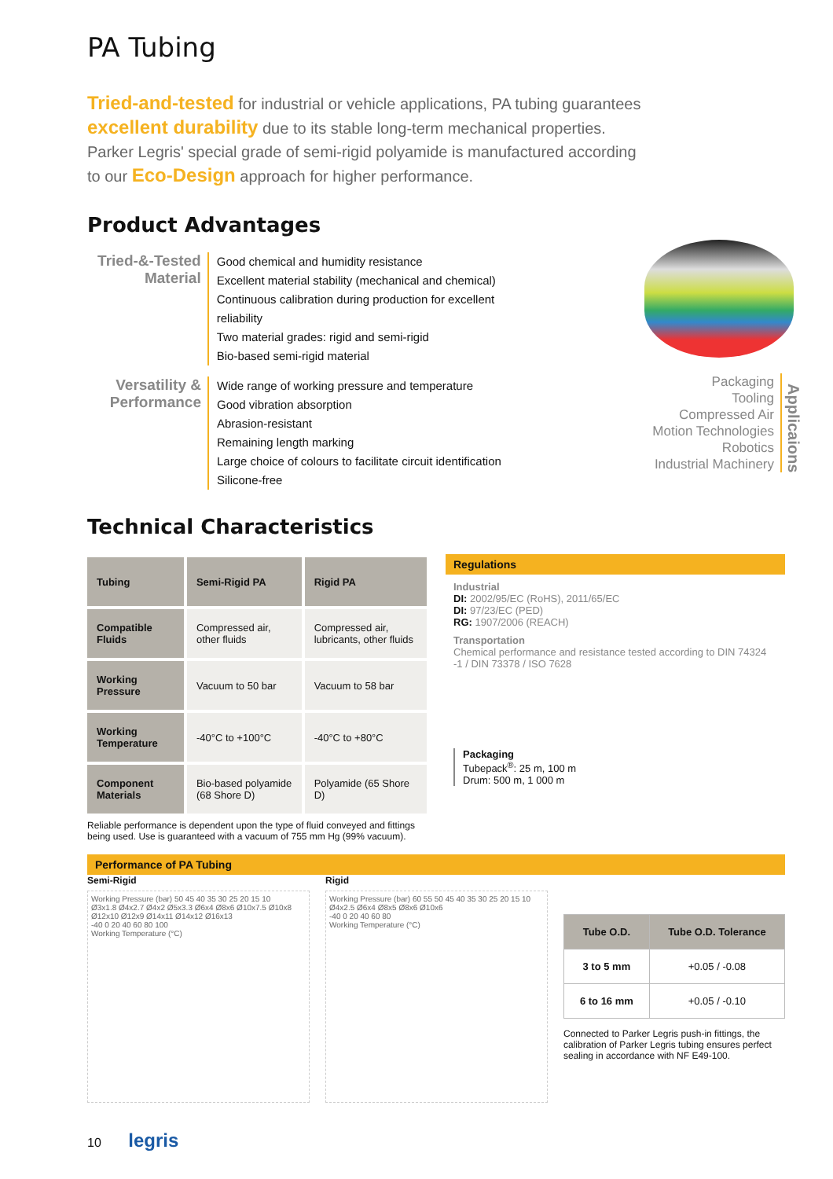PA Tubing
Tried-and-tested for industrial or vehicle applications, PA tubing guarantees excellent durability due to its stable long-term mechanical properties. Parker Legris' special grade of semi-rigid polyamide is manufactured according to our Eco-Design approach for higher performance.
Product Advantages
Tried-&-Tested Material
Good chemical and humidity resistance
Excellent material stability (mechanical and chemical)
Continuous calibration during production for excellent reliability
Two material grades: rigid and semi-rigid
Bio-based semi-rigid material
Versatility & Performance
Wide range of working pressure and temperature
Good vibration absorption
Abrasion-resistant
Remaining length marking
Large choice of colours to facilitate circuit identification
Silicone-free
Packaging
Tooling
Compressed Air
Motion Technologies
Robotics
Industrial Machinery
Applicaions
Technical Characteristics
| Tubing | Semi-Rigid PA | Rigid PA |
| --- | --- | --- |
| Compatible Fluids | Compressed air, other fluids | Compressed air, lubricants, other fluids |
| Working Pressure | Vacuum to 50 bar | Vacuum to 58 bar |
| Working Temperature | -40°C to +100°C | -40°C to +80°C |
| Component Materials | Bio-based polyamide (68 Shore D) | Polyamide (65 Shore D) |
Reliable performance is dependent upon the type of fluid conveyed and fittings being used. Use is guaranteed with a vacuum of 755 mm Hg (99% vacuum).
Regulations
Industrial
DI: 2002/95/EC (RoHS), 2011/65/EC
DI: 97/23/EC (PED)
RG: 1907/2006 (REACH)
Transportation
Chemical performance and resistance tested according to DIN 74324 -1 / DIN 73378 / ISO 7628
Packaging
Tubepack<sup>®</sup>: 25 m, 100 m
Drum: 500 m, 1 000 m
Performance of PA Tubing
Semi-Rigid
Working Pressure (bar) 50 45 40 35 30 25 20 15 10
Ø3x1.8 Ø4x2.7 Ø4x2 Ø5x3.3 Ø6x4 Ø8x6 Ø10x7.5 Ø10x8 Ø12x10 Ø12x9 Ø14x11 Ø14x12 Ø16x13
-40 0 20 40 60 80 100
Working Temperature (°C)
Rigid
Working Pressure (bar) 60 55 50 45 40 35 30 25 20 15 10
Ø4x2.5 Ø6x4 Ø8x5 Ø8x6 Ø10x6
-40 0 20 40 60 80
Working Temperature (°C)
| Tube O.D. | Tube O.D. Tolerance |
| --- | --- |
| 3 to 5 mm | +0.05 / -0.08 |
| 6 to 16 mm | +0.05 / -0.10 |
Connected to Parker Legris push-in fittings, the calibration of Parker Legris tubing ensures perfect sealing in accordance with NF E49-100.
10 legris